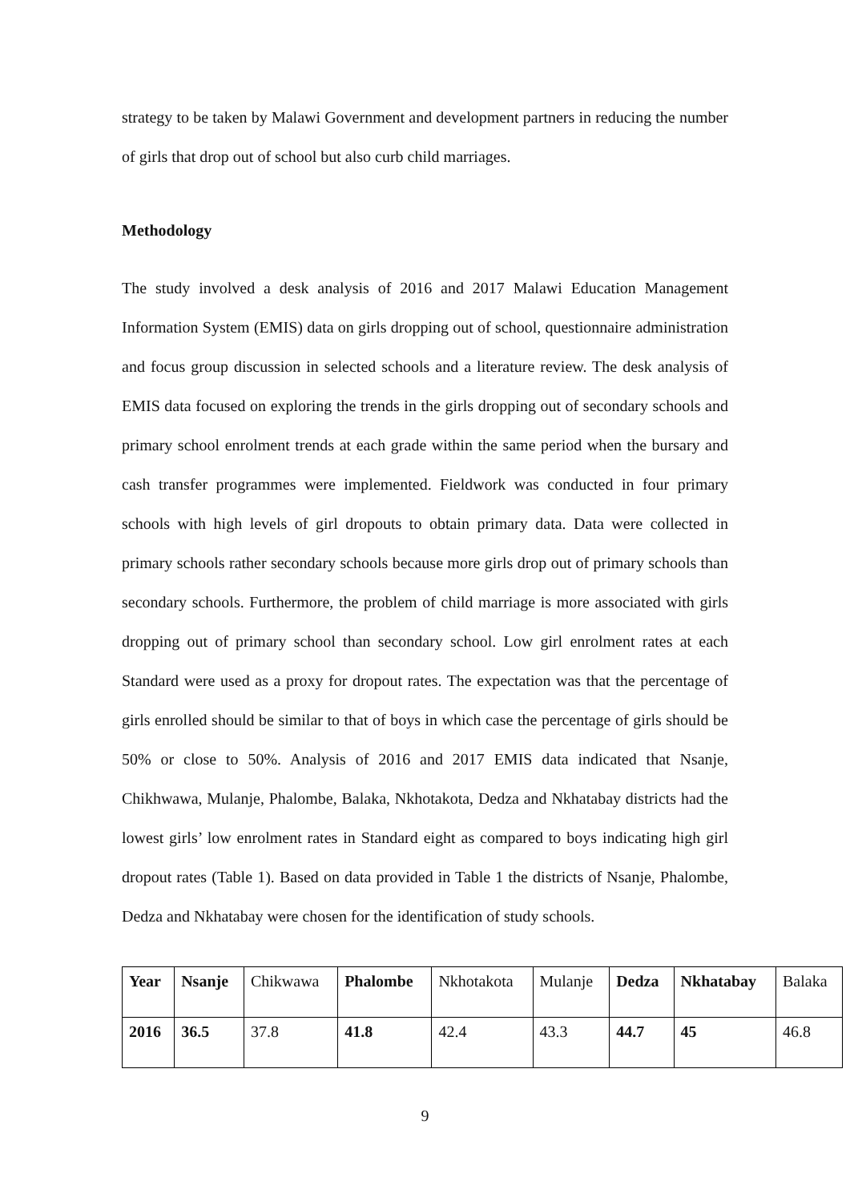strategy to be taken by Malawi Government and development partners in reducing the number of girls that drop out of school but also curb child marriages.
Methodology
The study involved a desk analysis of 2016 and 2017 Malawi Education Management Information System (EMIS) data on girls dropping out of school, questionnaire administration and focus group discussion in selected schools and a literature review. The desk analysis of EMIS data focused on exploring the trends in the girls dropping out of secondary schools and primary school enrolment trends at each grade within the same period when the bursary and cash transfer programmes were implemented. Fieldwork was conducted in four primary schools with high levels of girl dropouts to obtain primary data. Data were collected in primary schools rather secondary schools because more girls drop out of primary schools than secondary schools. Furthermore, the problem of child marriage is more associated with girls dropping out of primary school than secondary school. Low girl enrolment rates at each Standard were used as a proxy for dropout rates. The expectation was that the percentage of girls enrolled should be similar to that of boys in which case the percentage of girls should be 50% or close to 50%. Analysis of 2016 and 2017 EMIS data indicated that Nsanje, Chikhwawa, Mulanje, Phalombe, Balaka, Nkhotakota, Dedza and Nkhatabay districts had the lowest girls’ low enrolment rates in Standard eight as compared to boys indicating high girl dropout rates (Table 1). Based on data provided in Table 1 the districts of Nsanje, Phalombe, Dedza and Nkhatabay were chosen for the identification of study schools.
| Year | Nsanje | Chikwawa | Phalombe | Nkhotakota | Mulanje | Dedza | Nkhatabay | Balaka |
| 2016 | 36.5 | 37.8 | 41.8 | 42.4 | 43.3 | 44.7 | 45 | 46.8 |
9